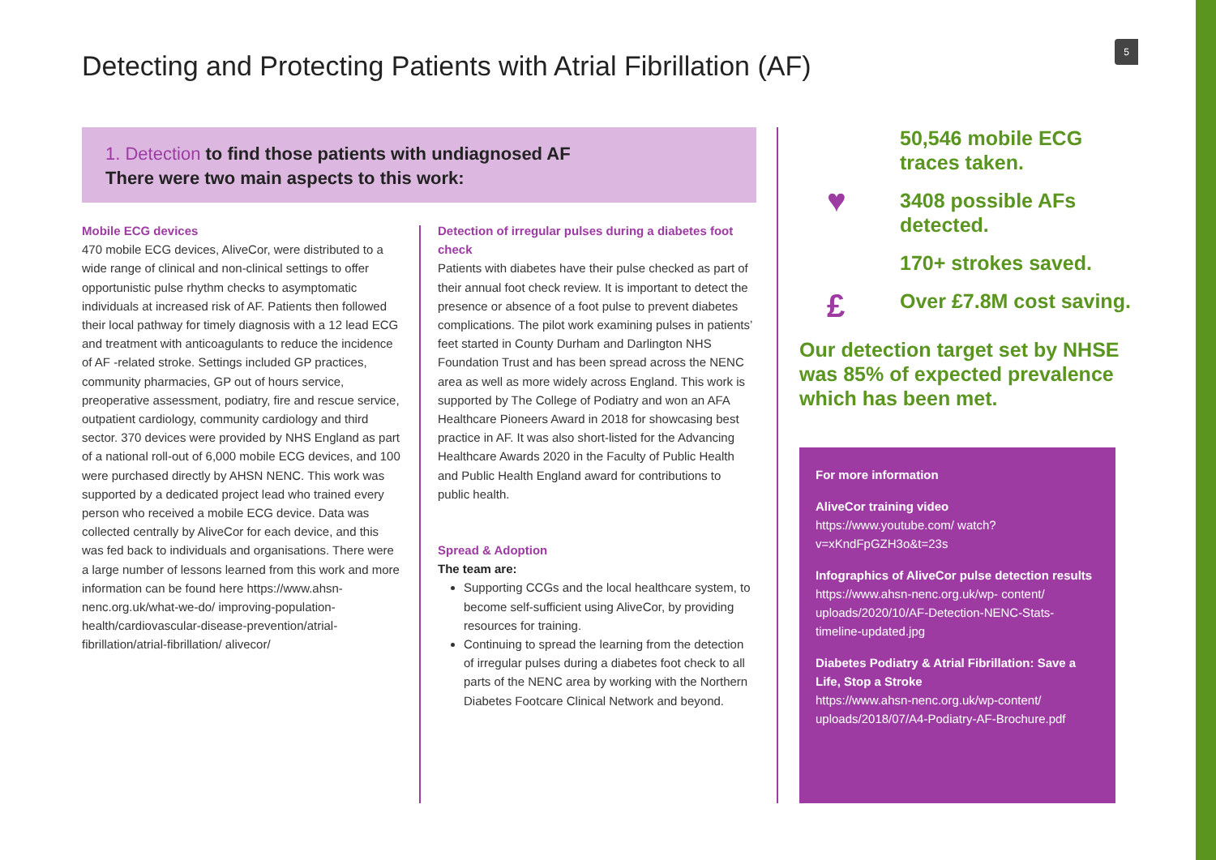5
Detecting and Protecting Patients with Atrial Fibrillation (AF)
1. Detection to find those patients with undiagnosed AF
There were two main aspects to this work:
Mobile ECG devices
470 mobile ECG devices, AliveCor, were distributed to a wide range of clinical and non-clinical settings to offer opportunistic pulse rhythm checks to asymptomatic individuals at increased risk of AF. Patients then followed their local pathway for timely diagnosis with a 12 lead ECG and treatment with anticoagulants to reduce the incidence of AF -related stroke. Settings included GP practices, community pharmacies, GP out of hours service, preoperative assessment, podiatry, fire and rescue service, outpatient cardiology, community cardiology and third sector. 370 devices were provided by NHS England as part of a national roll-out of 6,000 mobile ECG devices, and 100 were purchased directly by AHSN NENC. This work was supported by a dedicated project lead who trained every person who received a mobile ECG device. Data was collected centrally by AliveCor for each device, and this was fed back to individuals and organisations. There were a large number of lessons learned from this work and more information can be found here https://www.ahsn- nenc.org.uk/what-we-do/ improving-population-health/cardiovascular-disease-prevention/atrial-fibrillation/atrial-fibrillation/ alivecor/
Detection of irregular pulses during a diabetes foot check
Patients with diabetes have their pulse checked as part of their annual foot check review. It is important to detect the presence or absence of a foot pulse to prevent diabetes complications. The pilot work examining pulses in patients’ feet started in County Durham and Darlington NHS Foundation Trust and has been spread across the NENC area as well as more widely across England. This work is supported by The College of Podiatry and won an AFA Healthcare Pioneers Award in 2018 for showcasing best practice in AF. It was also short-listed for the Advancing Healthcare Awards 2020 in the Faculty of Public Health and Public Health England award for contributions to public health.
Spread & Adoption
The team are:
Supporting CCGs and the local healthcare system, to become self-sufficient using AliveCor, by providing resources for training.
Continuing to spread the learning from the detection of irregular pulses during a diabetes foot check to all parts of the NENC area by working with the Northern Diabetes Footcare Clinical Network and beyond.
♥
£
50,546 mobile ECG
traces taken.
3408 possible AFs
detected.
170+ strokes saved.
Over £7.8M cost saving.
Our detection target set by NHSE
was 85% of expected prevalence
which has been met.
For more information
AliveCor training video
https://www.youtube.com/ watch?v=xKndFpGZH3o&t=23s
Infographics of AliveCor pulse detection results
https://www.ahsn-nenc.org.uk/wp- content/ uploads/2020/10/AF-Detection-NENC-Stats-timeline-updated.jpg
Diabetes Podiatry & Atrial Fibrillation: Save a Life, Stop a Stroke
https://www.ahsn-nenc.org.uk/wp-content/ uploads/2018/07/A4-Podiatry-AF-Brochure.pdf